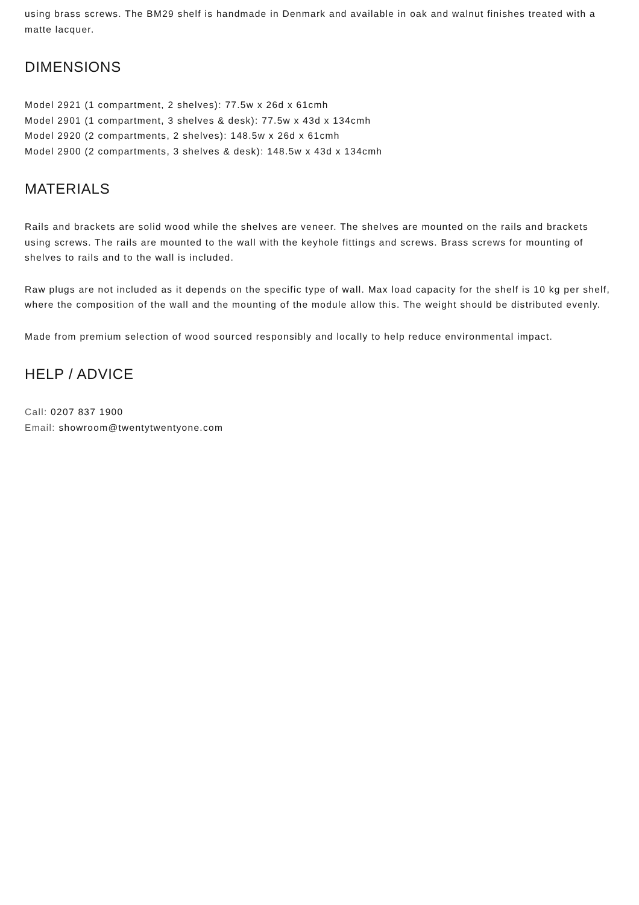using brass screws. The BM29 shelf is handmade in Denmark and available in oak and walnut finishes treated with a matte lacquer.
DIMENSIONS
Model 2921 (1 compartment, 2 shelves): 77.5w x 26d x 61cmh
Model 2901 (1 compartment, 3 shelves & desk): 77.5w x 43d x 134cmh
Model 2920 (2 compartments, 2 shelves): 148.5w x 26d x 61cmh
Model 2900 (2 compartments, 3 shelves & desk): 148.5w x 43d x 134cmh
MATERIALS
Rails and brackets are solid wood while the shelves are veneer. The shelves are mounted on the rails and brackets using screws. The rails are mounted to the wall with the keyhole fittings and screws. Brass screws for mounting of shelves to rails and to the wall is included.
Raw plugs are not included as it depends on the specific type of wall. Max load capacity for the shelf is 10 kg per shelf, where the composition of the wall and the mounting of the module allow this. The weight should be distributed evenly.
Made from premium selection of wood sourced responsibly and locally to help reduce environmental impact.
HELP / ADVICE
Call: 0207 837 1900
Email: showroom@twentytwentyone.com